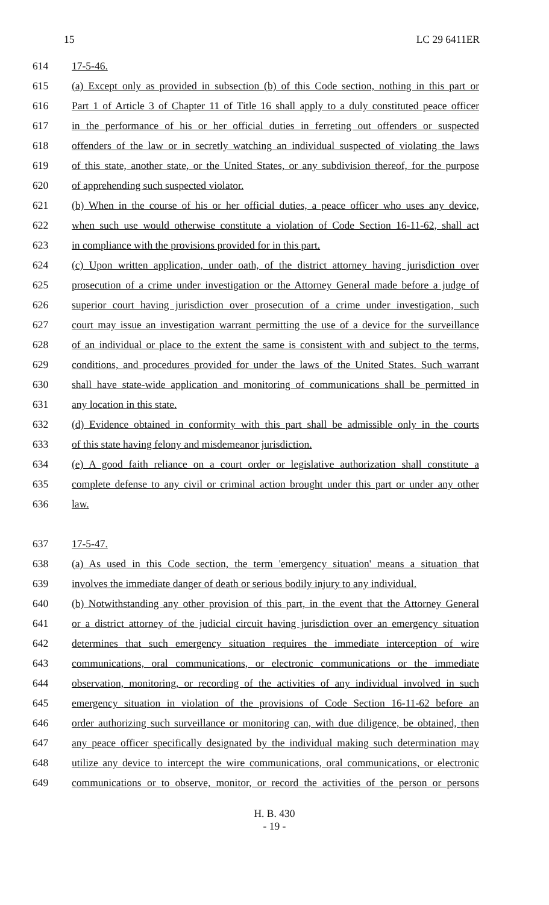15 LC 29 6411ER
614 17-5-46.
615 (a) Except only as provided in subsection (b) of this Code section, nothing in this part or
616 Part 1 of Article 3 of Chapter 11 of Title 16 shall apply to a duly constituted peace officer
617 in the performance of his or her official duties in ferreting out offenders or suspected
618 offenders of the law or in secretly watching an individual suspected of violating the laws
619 of this state, another state, or the United States, or any subdivision thereof, for the purpose
620 of apprehending such suspected violator.
621 (b) When in the course of his or her official duties, a peace officer who uses any device,
622 when such use would otherwise constitute a violation of Code Section 16-11-62, shall act
623 in compliance with the provisions provided for in this part.
624 (c) Upon written application, under oath, of the district attorney having jurisdiction over
625 prosecution of a crime under investigation or the Attorney General made before a judge of
626 superior court having jurisdiction over prosecution of a crime under investigation, such
627 court may issue an investigation warrant permitting the use of a device for the surveillance
628 of an individual or place to the extent the same is consistent with and subject to the terms,
629 conditions, and procedures provided for under the laws of the United States. Such warrant
630 shall have state-wide application and monitoring of communications shall be permitted in
631 any location in this state.
632 (d) Evidence obtained in conformity with this part shall be admissible only in the courts
633 of this state having felony and misdemeanor jurisdiction.
634 (e) A good faith reliance on a court order or legislative authorization shall constitute a
635 complete defense to any civil or criminal action brought under this part or under any other
636 law.
637 17-5-47.
638 (a) As used in this Code section, the term 'emergency situation' means a situation that
639 involves the immediate danger of death or serious bodily injury to any individual.
640 (b) Notwithstanding any other provision of this part, in the event that the Attorney General
641 or a district attorney of the judicial circuit having jurisdiction over an emergency situation
642 determines that such emergency situation requires the immediate interception of wire
643 communications, oral communications, or electronic communications or the immediate
644 observation, monitoring, or recording of the activities of any individual involved in such
645 emergency situation in violation of the provisions of Code Section 16-11-62 before an
646 order authorizing such surveillance or monitoring can, with due diligence, be obtained, then
647 any peace officer specifically designated by the individual making such determination may
648 utilize any device to intercept the wire communications, oral communications, or electronic
649 communications or to observe, monitor, or record the activities of the person or persons
H. B. 430
- 19 -